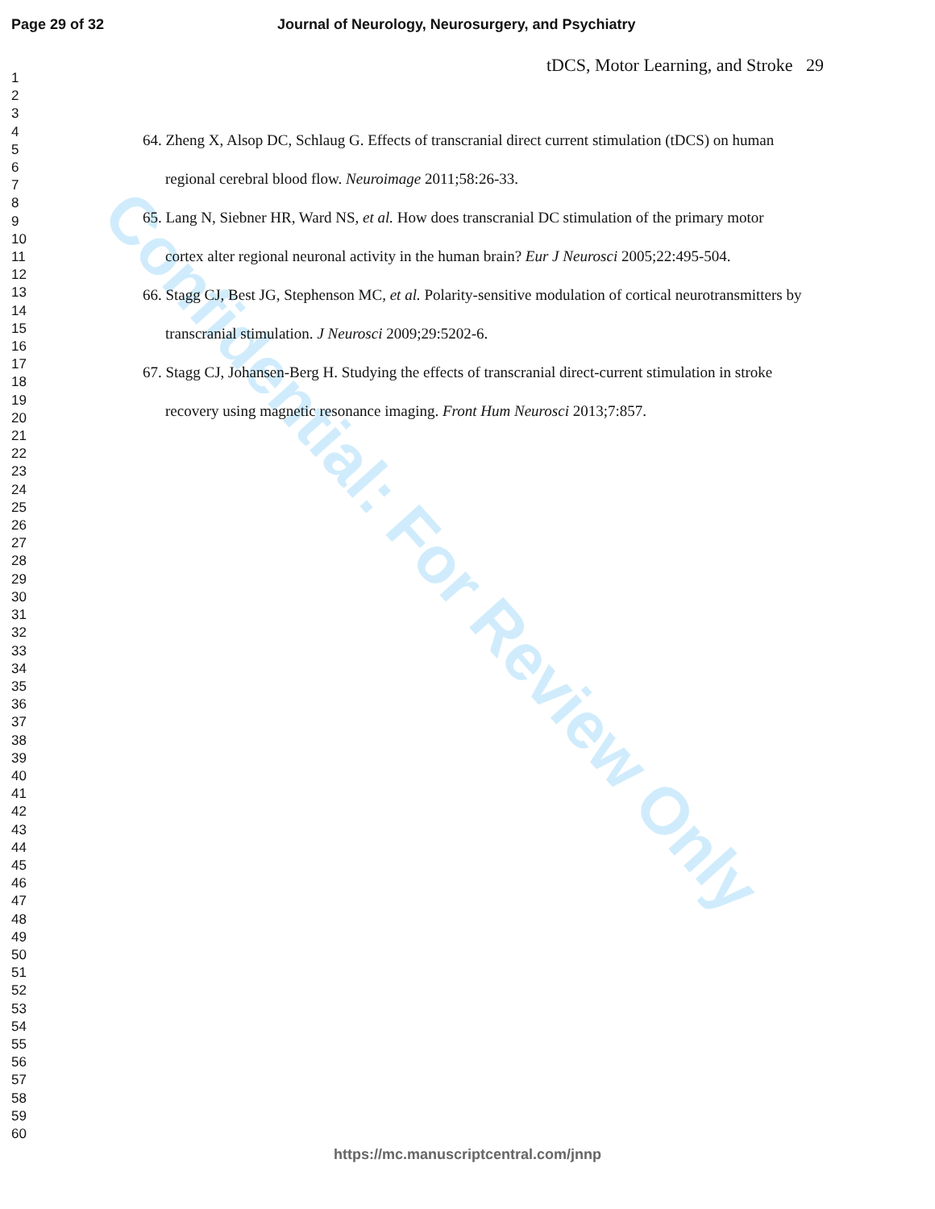Page 29 of 32 Journal of Neurology, Neurosurgery, and Psychiatry
tDCS, Motor Learning, and Stroke 29
1
2
3
4
5
6
7
8
9
10
11
12
13
14
15
16
17
18
19
20
21
22
23
24
25
26
27
28
29
30
31
32
33
34
35
36
37
38
39
40
41
42
43
44
45
46
47
48
49
50
51
52
53
54
55
56
57
58
59
60
Confidential: For Review Only
64. Zheng X, Alsop DC, Schlaug G. Effects of transcranial direct current stimulation (tDCS) on human regional cerebral blood flow. Neuroimage 2011;58:26-33.
65. Lang N, Siebner HR, Ward NS, et al. How does transcranial DC stimulation of the primary motor cortex alter regional neuronal activity in the human brain? Eur J Neurosci 2005;22:495-504.
66. Stagg CJ, Best JG, Stephenson MC, et al. Polarity-sensitive modulation of cortical neurotransmitters by transcranial stimulation. J Neurosci 2009;29:5202-6.
67. Stagg CJ, Johansen-Berg H. Studying the effects of transcranial direct-current stimulation in stroke recovery using magnetic resonance imaging. Front Hum Neurosci 2013;7:857.
https://mc.manuscriptcentral.com/jnnp